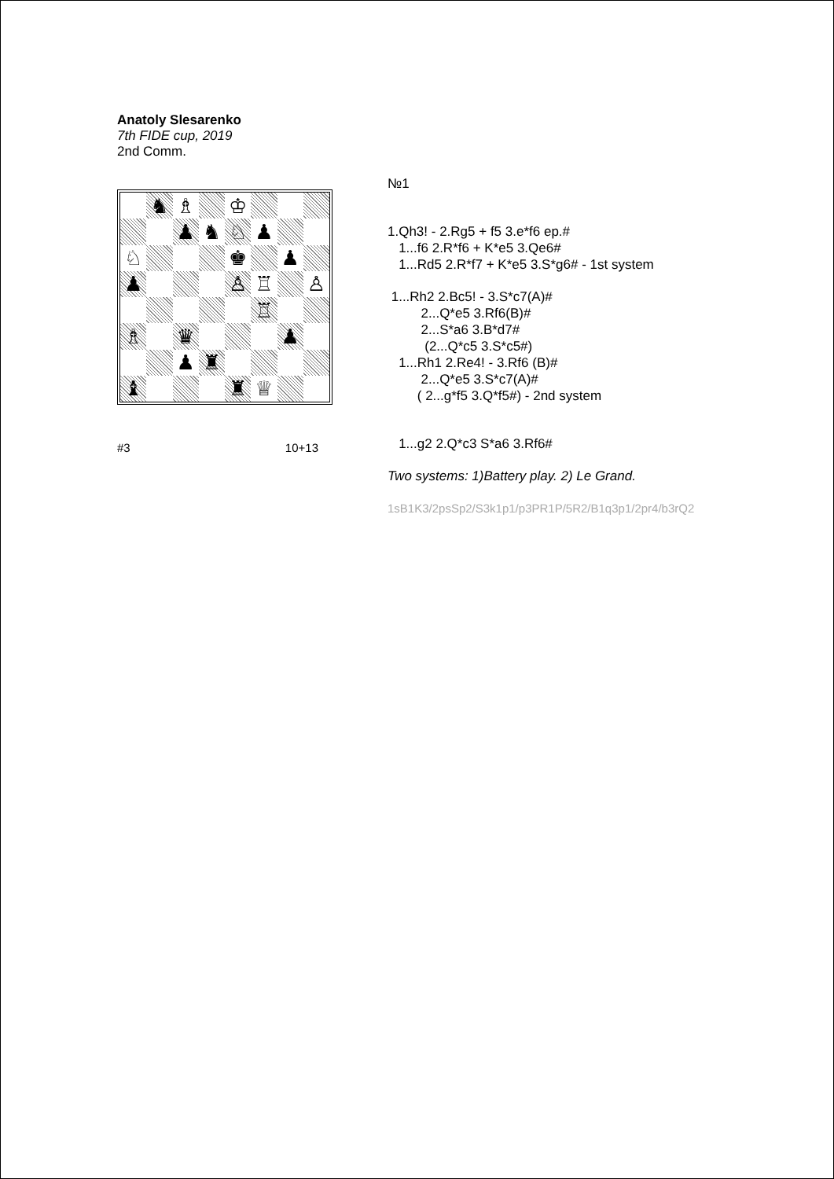Anatoly Slesarenko
7th FIDE cup, 2019
2nd Comm.
♞
♗
♔
♟
♞
♘
♟
♘
♚
♟
♟
♙
♖
♙
♖
♗
♛
♟
♟
♜
♝
♜
♕
#3 10+13
№1
1.Qh3! - 2.Rg5 + f5 3.e*f6 ep.# 1...f6 2.R*f6 + K*e5 3.Qe6# 1...Rd5 2.R*f7 + K*e5 3.S*g6# - 1st system
1...Rh2 2.Bc5! - 3.S*c7(A)# 2...Q*e5 3.Rf6(B)# 2...S*a6 3.B*d7# (2...Q*c5 3.S*c5#) 1...Rh1 2.Re4! - 3.Rf6 (B)# 2...Q*e5 3.S*c7(A)# ( 2...g*f5 3.Q*f5#) - 2nd system
1...g2 2.Q*c3 S*a6 3.Rf6#
Two systems: 1)Battery play. 2) Le Grand.
1sB1K3/2psSp2/S3k1p1/p3PR1P/5R2/B1q3p1/2pr4/b3rQ2